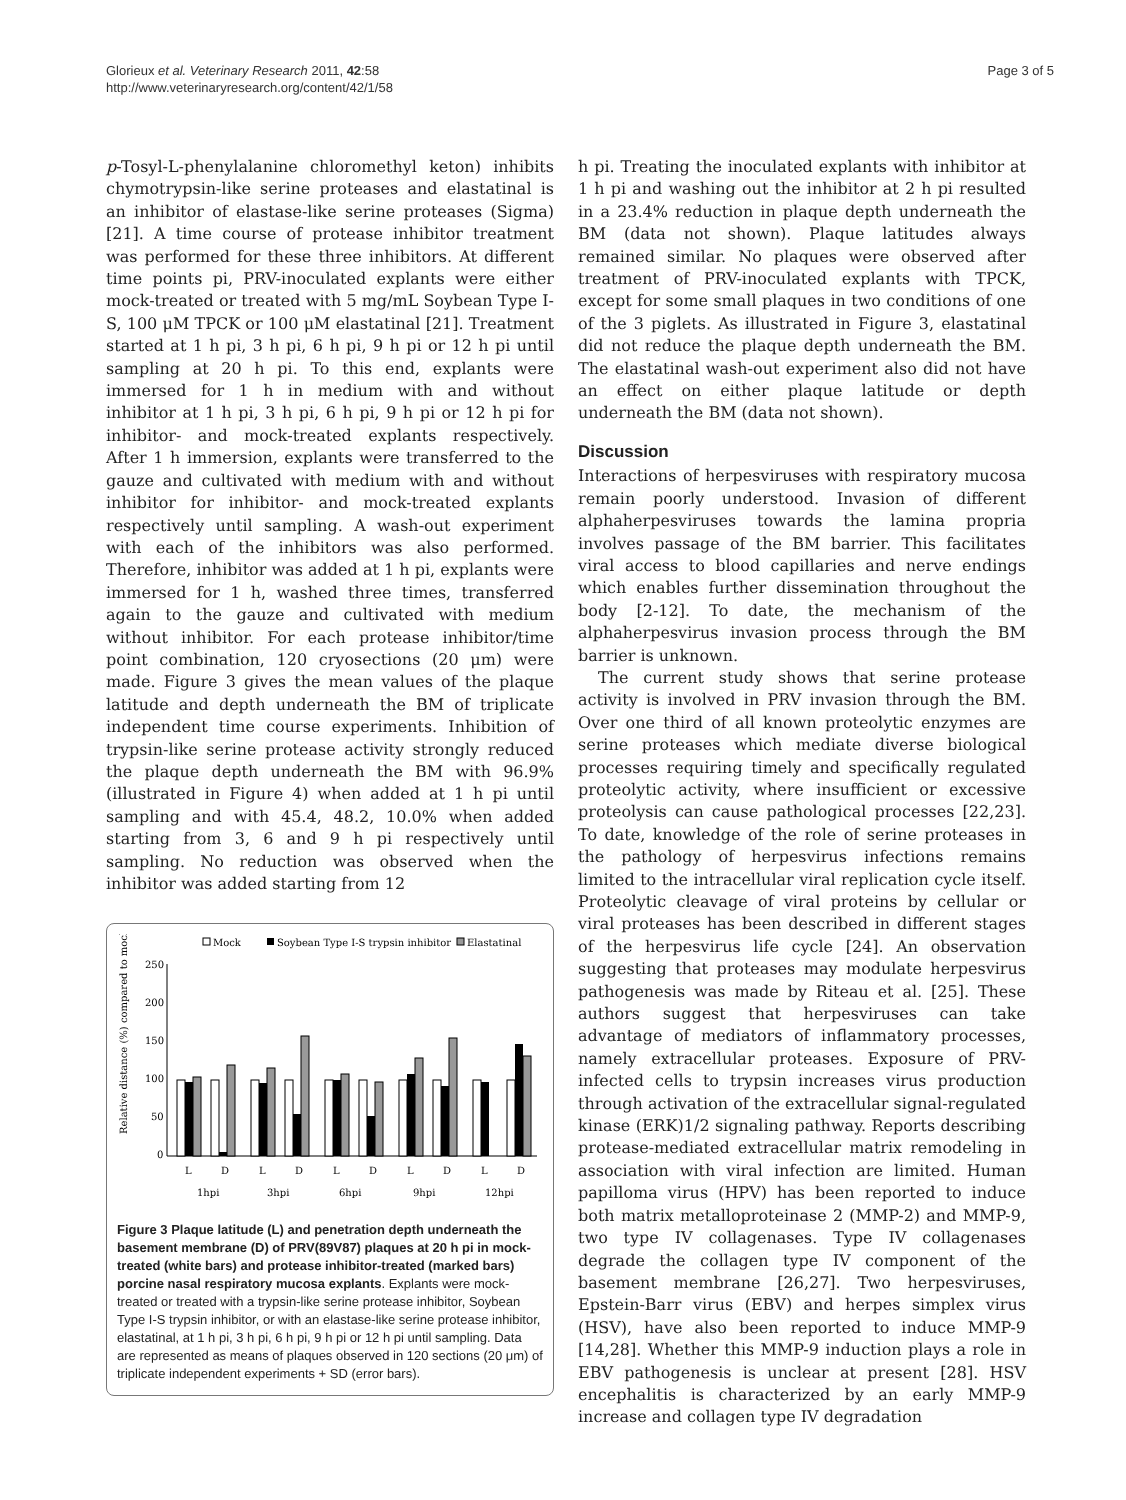Glorieux et al. Veterinary Research 2011, 42:58
http://www.veterinaryresearch.org/content/42/1/58
Page 3 of 5
p-Tosyl-L-phenylalanine chloromethyl keton) inhibits chymotrypsin-like serine proteases and elastatinal is an inhibitor of elastase-like serine proteases (Sigma) [21]. A time course of protease inhibitor treatment was performed for these three inhibitors. At different time points pi, PRV-inoculated explants were either mock-treated or treated with 5 mg/mL Soybean Type I-S, 100 μM TPCK or 100 μM elastatinal [21]. Treatment started at 1 h pi, 3 h pi, 6 h pi, 9 h pi or 12 h pi until sampling at 20 h pi. To this end, explants were immersed for 1 h in medium with and without inhibitor at 1 h pi, 3 h pi, 6 h pi, 9 h pi or 12 h pi for inhibitor- and mock-treated explants respectively. After 1 h immersion, explants were transferred to the gauze and cultivated with medium with and without inhibitor for inhibitor- and mock-treated explants respectively until sampling. A wash-out experiment with each of the inhibitors was also performed. Therefore, inhibitor was added at 1 h pi, explants were immersed for 1 h, washed three times, transferred again to the gauze and cultivated with medium without inhibitor. For each protease inhibitor/time point combination, 120 cryosections (20 μm) were made. Figure 3 gives the mean values of the plaque latitude and depth underneath the BM of triplicate independent time course experiments. Inhibition of trypsin-like serine protease activity strongly reduced the plaque depth underneath the BM with 96.9% (illustrated in Figure 4) when added at 1 h pi until sampling and with 45.4, 48.2, 10.0% when added starting from 3, 6 and 9 h pi respectively until sampling. No reduction was observed when the inhibitor was added starting from 12
Mock
Soybean Type I-S trypsin inhibitor
Elastatinal
Relative distance (%) compared to mock
250
200
150
100
50
0
L
D
L
D
L
D
L
D
L
D
1hpi
3hpi
6hpi
9hpi
12hpi
Figure 3 Plaque latitude (L) and penetration depth underneath the basement membrane (D) of PRV(89V87) plaques at 20 h pi in mock-treated (white bars) and protease inhibitor-treated (marked bars) porcine nasal respiratory mucosa explants. Explants were mock-treated or treated with a trypsin-like serine protease inhibitor, Soybean Type I-S trypsin inhibitor, or with an elastase-like serine protease inhibitor, elastatinal, at 1 h pi, 3 h pi, 6 h pi, 9 h pi or 12 h pi until sampling. Data are represented as means of plaques observed in 120 sections (20 μm) of triplicate independent experiments + SD (error bars).
h pi. Treating the inoculated explants with inhibitor at 1 h pi and washing out the inhibitor at 2 h pi resulted in a 23.4% reduction in plaque depth underneath the BM (data not shown). Plaque latitudes always remained similar. No plaques were observed after treatment of PRV-inoculated explants with TPCK, except for some small plaques in two conditions of one of the 3 piglets. As illustrated in Figure 3, elastatinal did not reduce the plaque depth underneath the BM. The elastatinal wash-out experiment also did not have an effect on either plaque latitude or depth underneath the BM (data not shown).
Discussion
Interactions of herpesviruses with respiratory mucosa remain poorly understood. Invasion of different alphaherpesviruses towards the lamina propria involves passage of the BM barrier. This facilitates viral access to blood capillaries and nerve endings which enables further dissemination throughout the body [2-12]. To date, the mechanism of the alphaherpesvirus invasion process through the BM barrier is unknown.
The current study shows that serine protease activity is involved in PRV invasion through the BM. Over one third of all known proteolytic enzymes are serine proteases which mediate diverse biological processes requiring timely and specifically regulated proteolytic activity, where insufficient or excessive proteolysis can cause pathological processes [22,23]. To date, knowledge of the role of serine proteases in the pathology of herpesvirus infections remains limited to the intracellular viral replication cycle itself. Proteolytic cleavage of viral proteins by cellular or viral proteases has been described in different stages of the herpesvirus life cycle [24]. An observation suggesting that proteases may modulate herpesvirus pathogenesis was made by Riteau et al. [25]. These authors suggest that herpesviruses can take advantage of mediators of inflammatory processes, namely extracellular proteases. Exposure of PRV-infected cells to trypsin increases virus production through activation of the extracellular signal-regulated kinase (ERK)1/2 signaling pathway. Reports describing protease-mediated extracellular matrix remodeling in association with viral infection are limited. Human papilloma virus (HPV) has been reported to induce both matrix metalloproteinase 2 (MMP-2) and MMP-9, two type IV collagenases. Type IV collagenases degrade the collagen type IV component of the basement membrane [26,27]. Two herpesviruses, Epstein-Barr virus (EBV) and herpes simplex virus (HSV), have also been reported to induce MMP-9 [14,28]. Whether this MMP-9 induction plays a role in EBV pathogenesis is unclear at present [28]. HSV encephalitis is characterized by an early MMP-9 increase and collagen type IV degradation